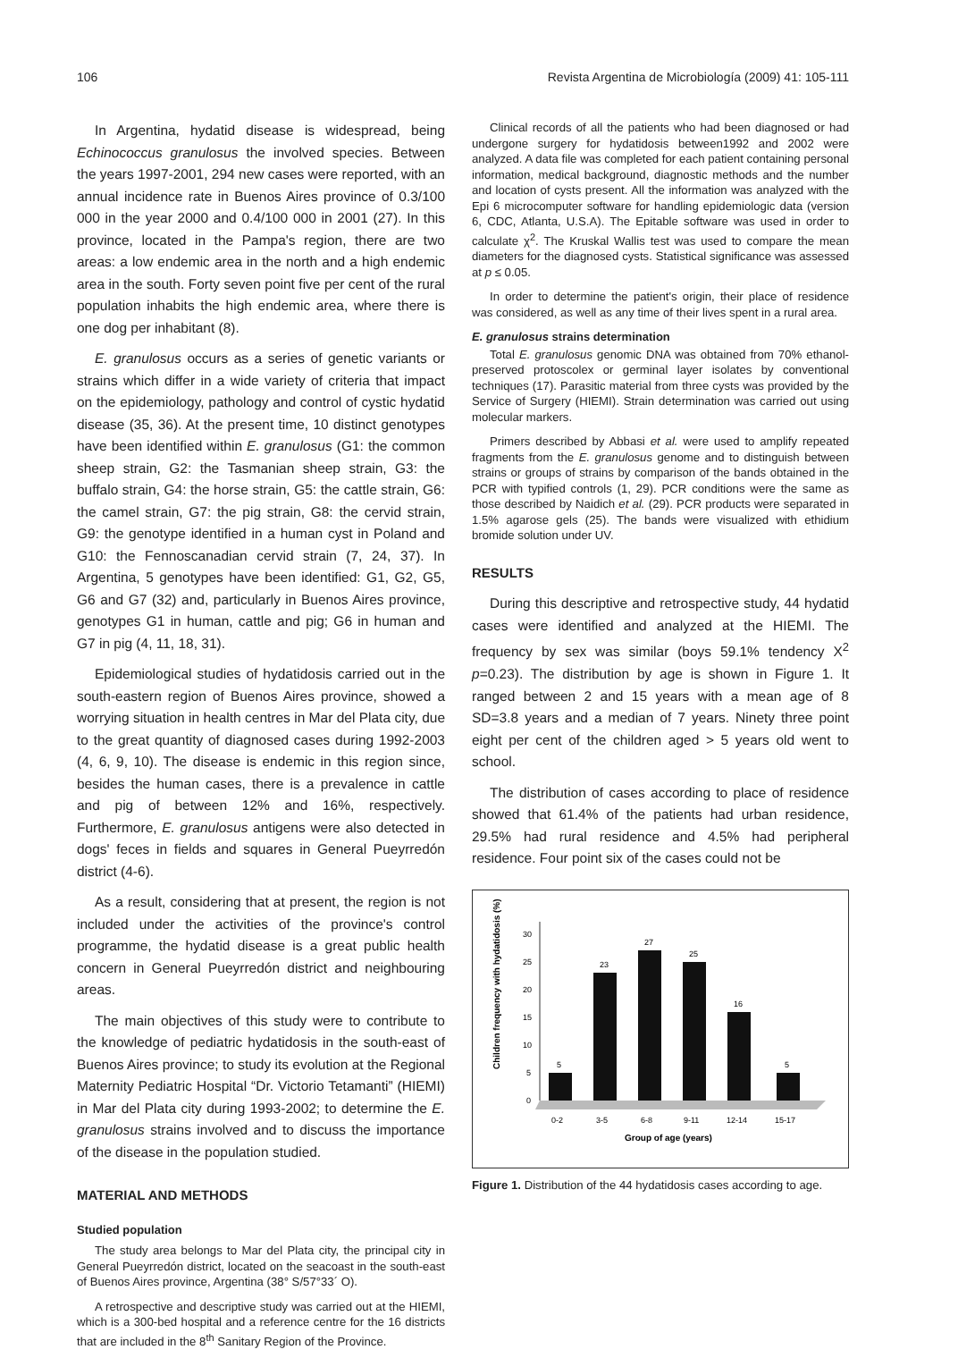106 Revista Argentina de Microbiología (2009) 41: 105-111
In Argentina, hydatid disease is widespread, being Echinococcus granulosus the involved species. Between the years 1997-2001, 294 new cases were reported, with an annual incidence rate in Buenos Aires province of 0.3/100 000 in the year 2000 and 0.4/100 000 in 2001 (27). In this province, located in the Pampa's region, there are two areas: a low endemic area in the north and a high endemic area in the south. Forty seven point five per cent of the rural population inhabits the high endemic area, where there is one dog per inhabitant (8).
E. granulosus occurs as a series of genetic variants or strains which differ in a wide variety of criteria that impact on the epidemiology, pathology and control of cystic hydatid disease (35, 36). At the present time, 10 distinct genotypes have been identified within E. granulosus (G1: the common sheep strain, G2: the Tasmanian sheep strain, G3: the buffalo strain, G4: the horse strain, G5: the cattle strain, G6: the camel strain, G7: the pig strain, G8: the cervid strain, G9: the genotype identified in a human cyst in Poland and G10: the Fennoscanadian cervid strain (7, 24, 37). In Argentina, 5 genotypes have been identified: G1, G2, G5, G6 and G7 (32) and, particularly in Buenos Aires province, genotypes G1 in human, cattle and pig; G6 in human and G7 in pig (4, 11, 18, 31).
Epidemiological studies of hydatidosis carried out in the south-eastern region of Buenos Aires province, showed a worrying situation in health centres in Mar del Plata city, due to the great quantity of diagnosed cases during 1992-2003 (4, 6, 9, 10). The disease is endemic in this region since, besides the human cases, there is a prevalence in cattle and pig of between 12% and 16%, respectively. Furthermore, E. granulosus antigens were also detected in dogs' feces in fields and squares in General Pueyrredón district (4-6).
As a result, considering that at present, the region is not included under the activities of the province's control programme, the hydatid disease is a great public health concern in General Pueyrredón district and neighbouring areas.
The main objectives of this study were to contribute to the knowledge of pediatric hydatidosis in the south-east of Buenos Aires province; to study its evolution at the Regional Maternity Pediatric Hospital “Dr. Victorio Tetamanti” (HIEMI) in Mar del Plata city during 1993-2002; to determine the E. granulosus strains involved and to discuss the importance of the disease in the population studied.
MATERIAL AND METHODS
Studied population
The study area belongs to Mar del Plata city, the principal city in General Pueyrredón district, located on the seacoast in the south-east of Buenos Aires province, Argentina (38° S/57°33´ O).
A retrospective and descriptive study was carried out at the HIEMI, which is a 300-bed hospital and a reference centre for the 16 districts that are included in the 8<sup>th</sup> Sanitary Region of the Province.
Clinical records of all the patients who had been diagnosed or had undergone surgery for hydatidosis between1992 and 2002 were analyzed. A data file was completed for each patient containing personal information, medical background, diagnostic methods and the number and location of cysts present. All the information was analyzed with the Epi 6 microcomputer software for handling epidemiologic data (version 6, CDC, Atlanta, U.S.A). The Epitable software was used in order to calculate χ<sup>2</sup>. The Kruskal Wallis test was used to compare the mean diameters for the diagnosed cysts. Statistical significance was assessed at p ≤ 0.05.
In order to determine the patient's origin, their place of residence was considered, as well as any time of their lives spent in a rural area.
E. granulosus strains determination
Total E. granulosus genomic DNA was obtained from 70% ethanol-preserved protoscolex or germinal layer isolates by conventional techniques (17). Parasitic material from three cysts was provided by the Service of Surgery (HIEMI). Strain determination was carried out using molecular markers.
Primers described by Abbasi et al. were used to amplify repeated fragments from the E. granulosus genome and to distinguish between strains or groups of strains by comparison of the bands obtained in the PCR with typified controls (1, 29). PCR conditions were the same as those described by Naidich et al. (29). PCR products were separated in 1.5% agarose gels (25). The bands were visualized with ethidium bromide solution under UV.
RESULTS
During this descriptive and retrospective study, 44 hydatid cases were identified and analyzed at the HIEMI. The frequency by sex was similar (boys 59.1% tendency X<sup>2</sup> p=0.23). The distribution by age is shown in Figure 1. It ranged between 2 and 15 years with a mean age of 8 SD=3.8 years and a median of 7 years. Ninety three point eight per cent of the children aged > 5 years old went to school.
The distribution of cases according to place of residence showed that 61.4% of the patients had urban residence, 29.5% had rural residence and 4.5% had peripheral residence. Four point six of the cases could not be
Children frequency with hydatidosis (%)
0
5
10
15
20
25
30
5
23
27
25
16
5
0-2
3-5
6-8
9-11
12-14
15-17
Group of age (years)
Figure 1. Distribution of the 44 hydatidosis cases according to age.